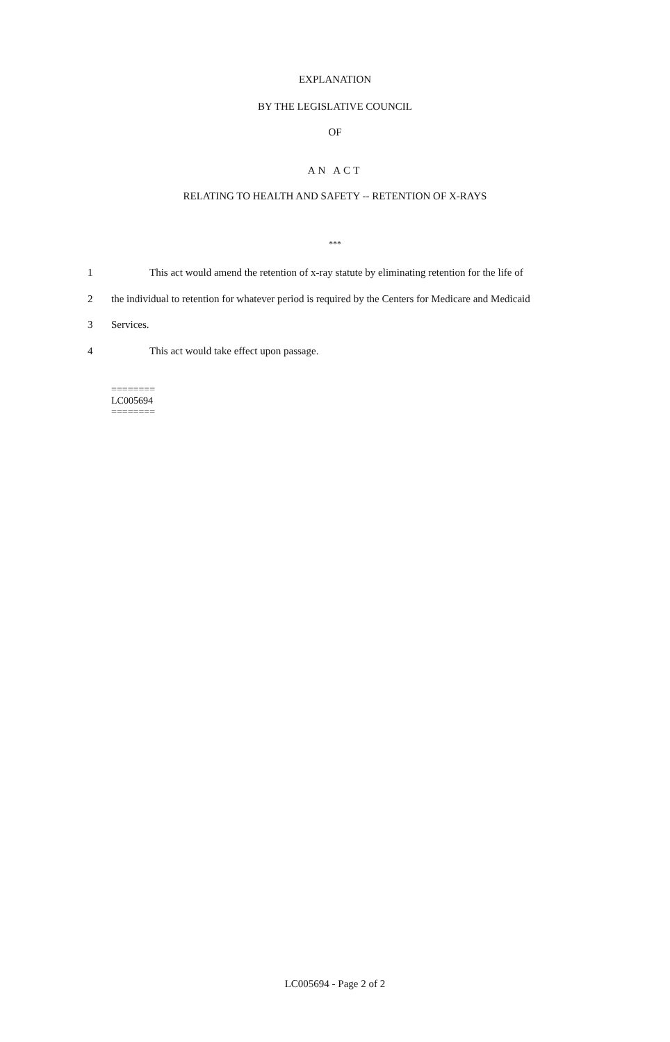EXPLANATION
BY THE LEGISLATIVE COUNCIL
OF
AN ACT
RELATING TO HEALTH AND SAFETY -- RETENTION OF X-RAYS
***
1 This act would amend the retention of x-ray statute by eliminating retention for the life of
2 the individual to retention for whatever period is required by the Centers for Medicare and Medicaid
3 Services.
4 This act would take effect upon passage.
========
LC005694
========
LC005694 - Page 2 of 2